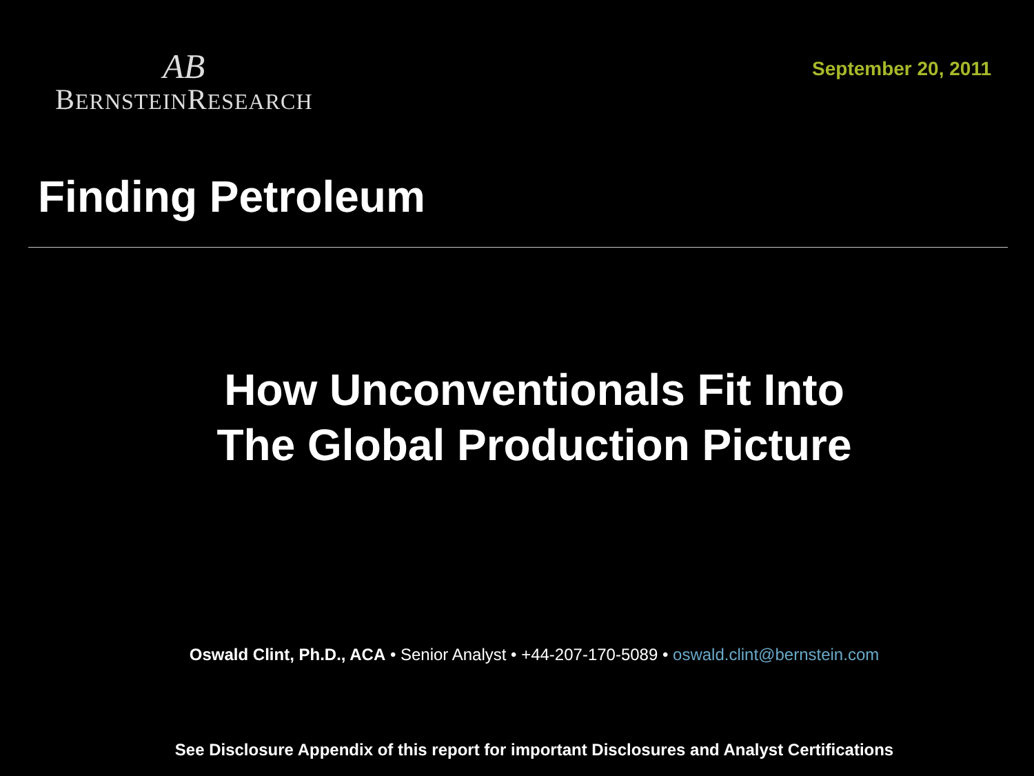AB
BERNSTEINRESEARCH
September 20, 2011
Finding Petroleum
How Unconventionals Fit Into
The Global Production Picture
Oswald Clint, Ph.D., ACA • Senior Analyst • +44-207-170-5089 • oswald.clint@bernstein.com
See Disclosure Appendix of this report for important Disclosures and Analyst Certifications